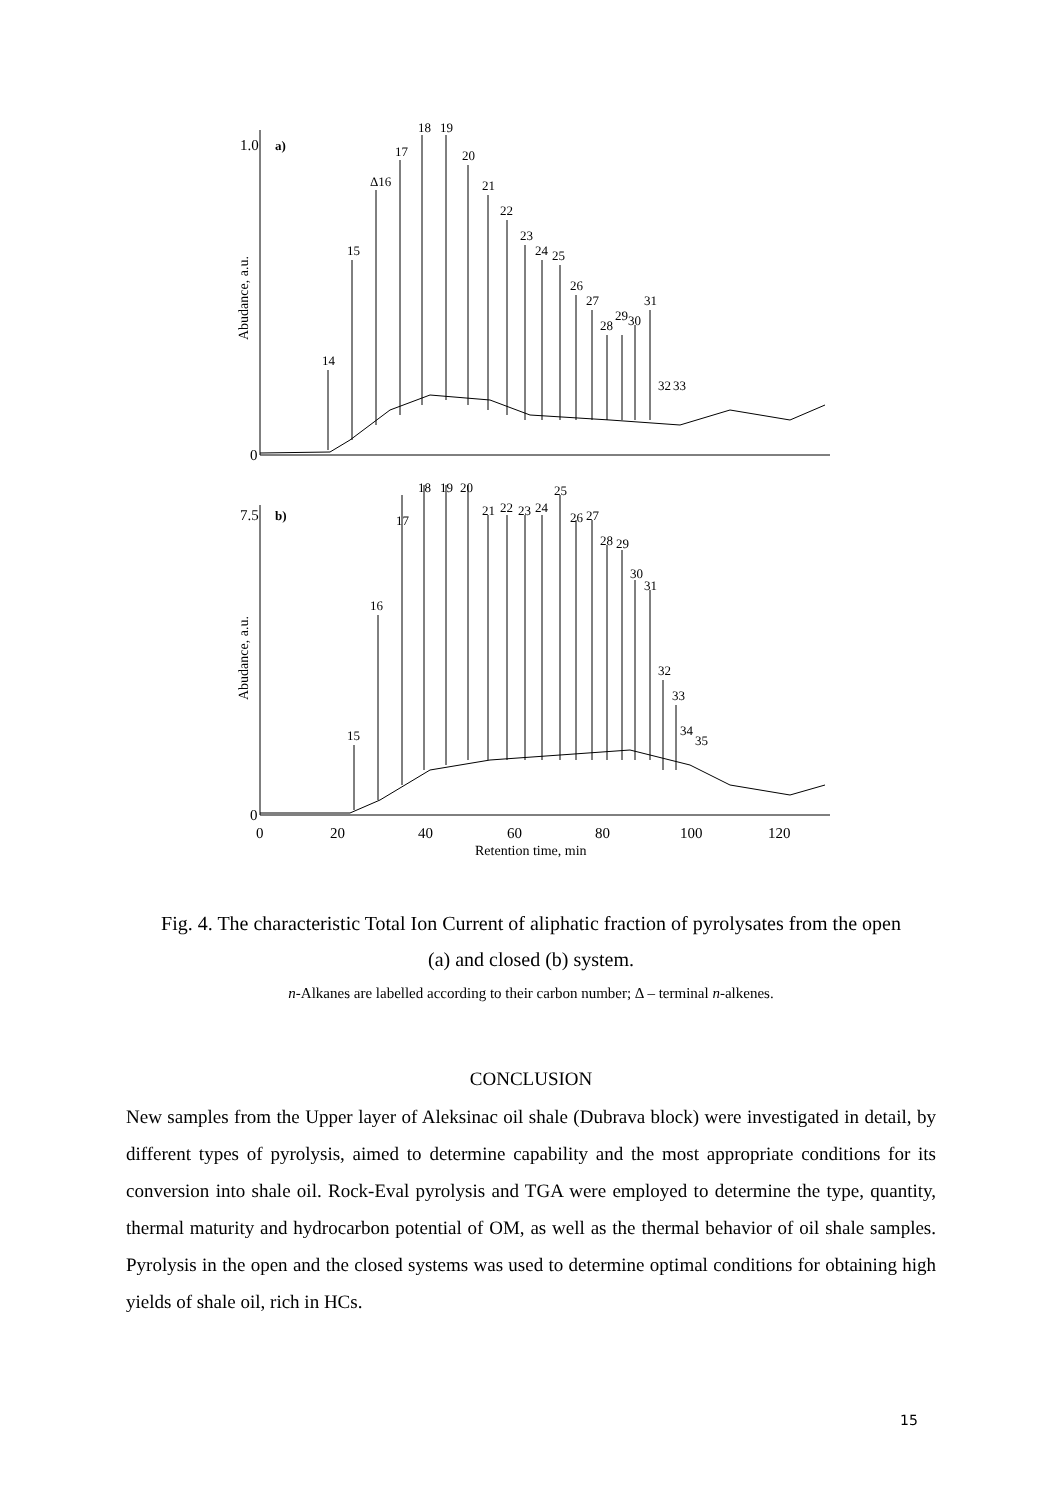1.0
a)
0
Abudance, a.u.
14
15
Δ16
17
18
19
20
21
22
23
24
25
26
27
28
29
30
31
32
33
7.5
b)
0
Abudance, a.u.
15
16
17
18
19
20
21
22
23
24
25
26
27
28
29
30
31
32
33
34
35
0
20
40
60
80
100
120
Retention time, min
Fig. 4. The characteristic Total Ion Current of aliphatic fraction of pyrolysates from the open
(a) and closed (b) system.
n-Alkanes are labelled according to their carbon number; Δ – terminal n-alkenes.
CONCLUSION
New samples from the Upper layer of Aleksinac oil shale (Dubrava block) were investigated in detail, by different types of pyrolysis, aimed to determine capability and the most appropriate conditions for its conversion into shale oil. Rock-Eval pyrolysis and TGA were employed to determine the type, quantity, thermal maturity and hydrocarbon potential of OM, as well as the thermal behavior of oil shale samples. Pyrolysis in the open and the closed systems was used to determine optimal conditions for obtaining high yields of shale oil, rich in HCs.
15